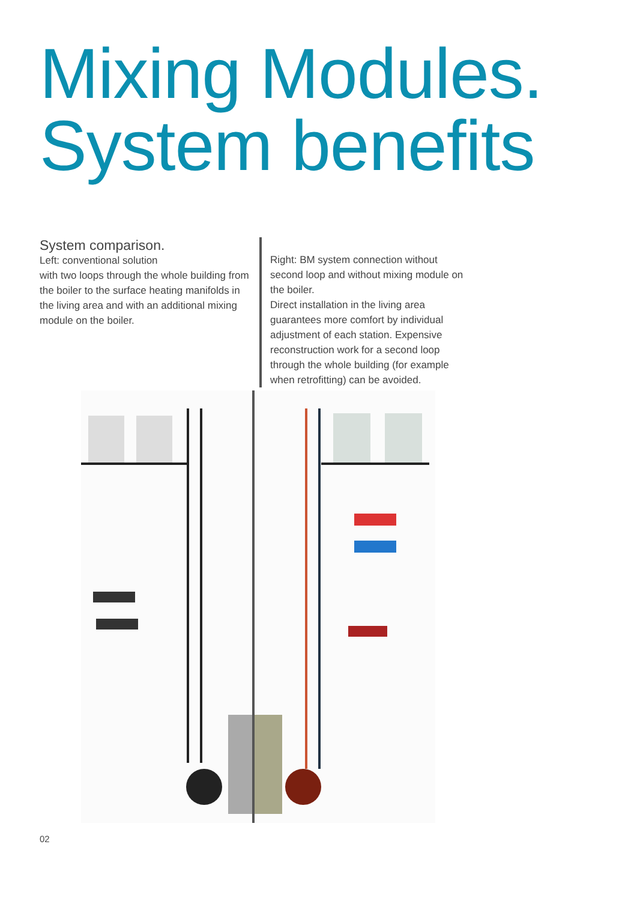Mixing Modules.
System benefits
System comparison.
Left: conventional solution
with two loops through the whole building from the boiler to the surface heating manifolds in the living area and with an additional mixing module on the boiler.
Right: BM system connection without second loop and without mixing module on the boiler.
Direct installation in the living area guarantees more comfort by individual adjustment of each station. Expensive reconstruction work for a second loop through the whole building (for example when retrofitting) can be avoided.
02